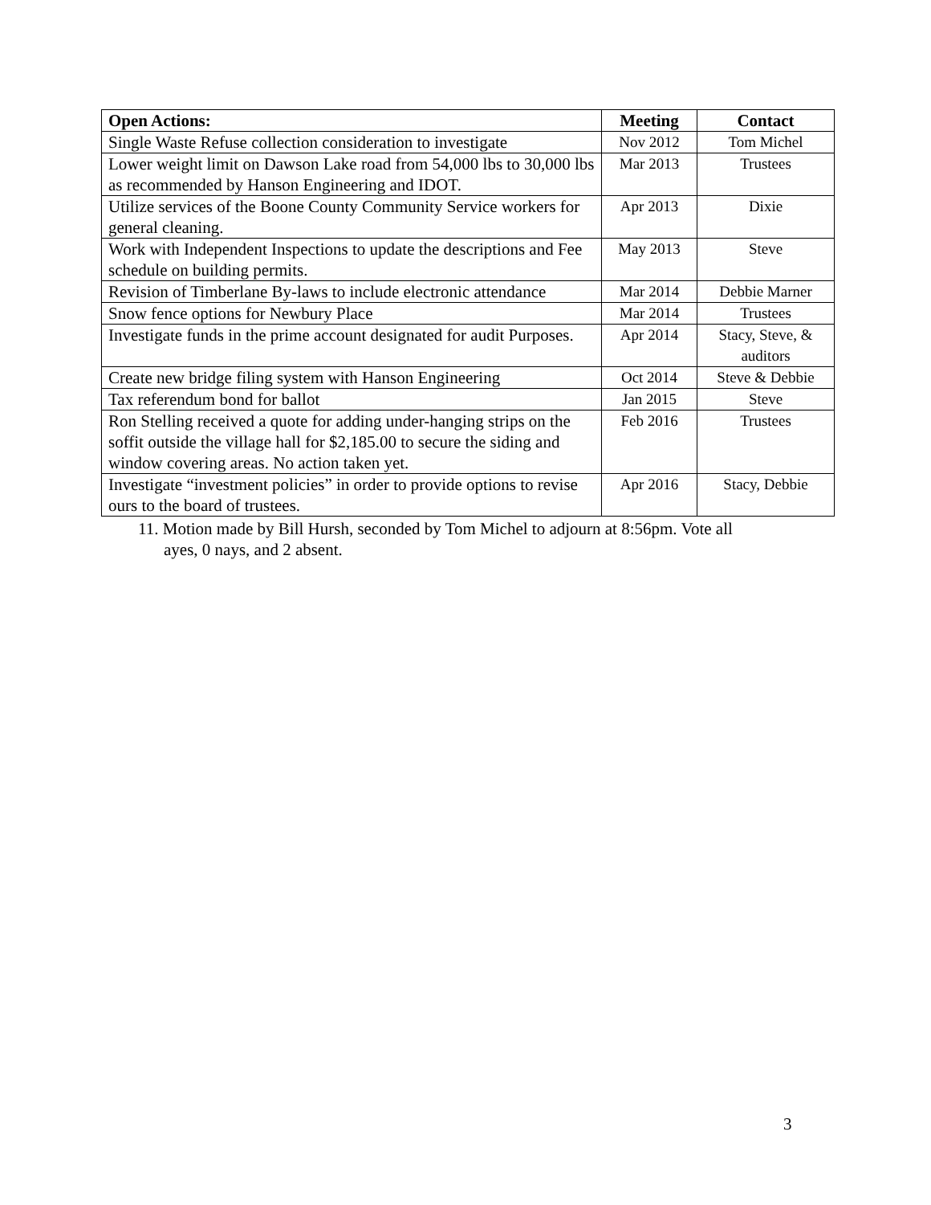| Open Actions: | Meeting | Contact |
| --- | --- | --- |
| Single Waste Refuse collection consideration to investigate | Nov 2012 | Tom Michel |
| Lower weight limit on Dawson Lake road from 54,000 lbs to 30,000 lbs as recommended by Hanson Engineering and IDOT. | Mar 2013 | Trustees |
| Utilize services of the Boone County Community Service workers for general cleaning. | Apr 2013 | Dixie |
| Work with Independent Inspections to update the descriptions and Fee schedule on building permits. | May 2013 | Steve |
| Revision of Timberlane By-laws to include electronic attendance | Mar 2014 | Debbie Marner |
| Snow fence options for Newbury Place | Mar 2014 | Trustees |
| Investigate funds in the prime account designated for audit Purposes. | Apr 2014 | Stacy, Steve, & auditors |
| Create new bridge filing system with Hanson Engineering | Oct 2014 | Steve & Debbie |
| Tax referendum bond for ballot | Jan 2015 | Steve |
| Ron Stelling received a quote for adding under-hanging strips on the soffit outside the village hall for $2,185.00 to secure the siding and window covering areas. No action taken yet. | Feb 2016 | Trustees |
| Investigate “investment policies” in order to provide options to revise ours to the board of trustees. | Apr 2016 | Stacy, Debbie |
11. Motion made by Bill Hursh, seconded by Tom Michel to adjourn at 8:56pm. Vote all
ayes, 0 nays, and 2 absent.
3